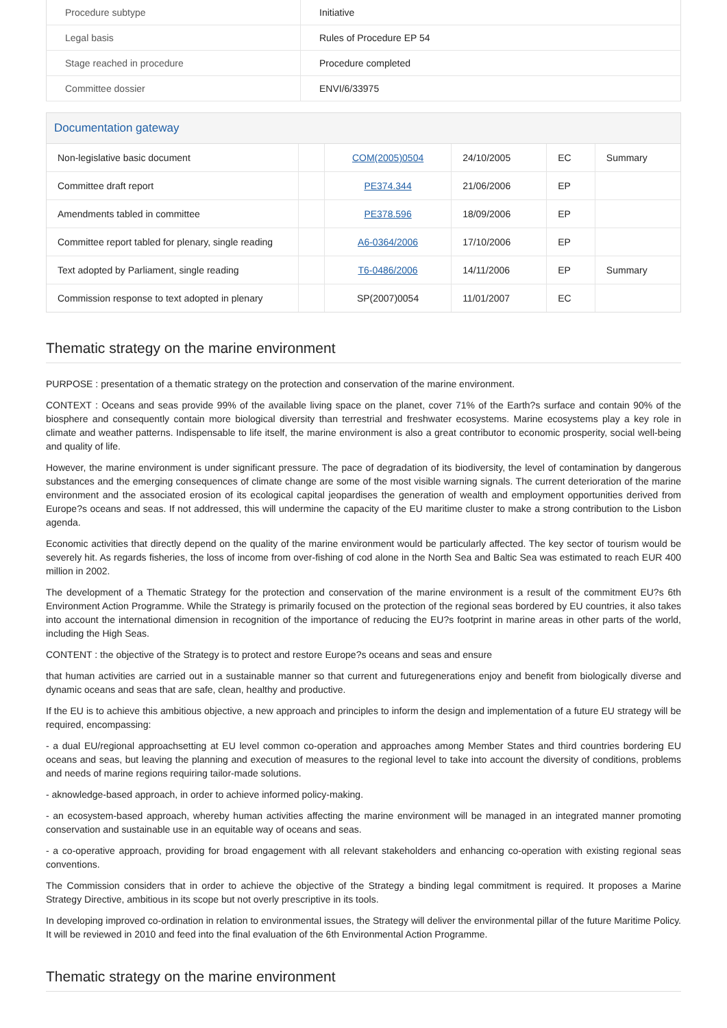| Procedure subtype | Initiative |
| Legal basis | Rules of Procedure EP 54 |
| Stage reached in procedure | Procedure completed |
| Committee dossier | ENVI/6/33975 |
Documentation gateway
| Non-legislative basic document | | COM(2005)0504 | 24/10/2005 | EC | Summary |
| Committee draft report | | PE374.344 | 21/06/2006 | EP | |
| Amendments tabled in committee | | PE378.596 | 18/09/2006 | EP | |
| Committee report tabled for plenary, single reading | | A6-0364/2006 | 17/10/2006 | EP | |
| Text adopted by Parliament, single reading | | T6-0486/2006 | 14/11/2006 | EP | Summary |
| Commission response to text adopted in plenary | | SP(2007)0054 | 11/01/2007 | EC | |
Thematic strategy on the marine environment
PURPOSE : presentation of a thematic strategy on the protection and conservation of the marine environment.
CONTEXT : Oceans and seas provide 99% of the available living space on the planet, cover 71% of the Earth?s surface and contain 90% of the biosphere and consequently contain more biological diversity than terrestrial and freshwater ecosystems. Marine ecosystems play a key role in climate and weather patterns. Indispensable to life itself, the marine environment is also a great contributor to economic prosperity, social well-being and quality of life.
However, the marine environment is under significant pressure. The pace of degradation of its biodiversity, the level of contamination by dangerous substances and the emerging consequences of climate change are some of the most visible warning signals. The current deterioration of the marine environment and the associated erosion of its ecological capital jeopardises the generation of wealth and employment opportunities derived from Europe?s oceans and seas. If not addressed, this will undermine the capacity of the EU maritime cluster to make a strong contribution to the Lisbon agenda.
Economic activities that directly depend on the quality of the marine environment would be particularly affected. The key sector of tourism would be severely hit. As regards fisheries, the loss of income from over-fishing of cod alone in the North Sea and Baltic Sea was estimated to reach EUR 400 million in 2002.
The development of a Thematic Strategy for the protection and conservation of the marine environment is a result of the commitment EU?s 6th Environment Action Programme. While the Strategy is primarily focused on the protection of the regional seas bordered by EU countries, it also takes into account the international dimension in recognition of the importance of reducing the EU?s footprint in marine areas in other parts of the world, including the High Seas.
CONTENT : the objective of the Strategy is to protect and restore Europe?s oceans and seas and ensure
that human activities are carried out in a sustainable manner so that current and futuregenerations enjoy and benefit from biologically diverse and dynamic oceans and seas that are safe, clean, healthy and productive.
If the EU is to achieve this ambitious objective, a new approach and principles to inform the design and implementation of a future EU strategy will be required, encompassing:
- a dual EU/regional approachsetting at EU level common co-operation and approaches among Member States and third countries bordering EU oceans and seas, but leaving the planning and execution of measures to the regional level to take into account the diversity of conditions, problems and needs of marine regions requiring tailor-made solutions.
- aknowledge-based approach, in order to achieve informed policy-making.
- an ecosystem-based approach, whereby human activities affecting the marine environment will be managed in an integrated manner promoting conservation and sustainable use in an equitable way of oceans and seas.
- a co-operative approach, providing for broad engagement with all relevant stakeholders and enhancing co-operation with existing regional seas conventions.
The Commission considers that in order to achieve the objective of the Strategy a binding legal commitment is required. It proposes a Marine Strategy Directive, ambitious in its scope but not overly prescriptive in its tools.
In developing improved co-ordination in relation to environmental issues, the Strategy will deliver the environmental pillar of the future Maritime Policy. It will be reviewed in 2010 and feed into the final evaluation of the 6th Environmental Action Programme.
Thematic strategy on the marine environment